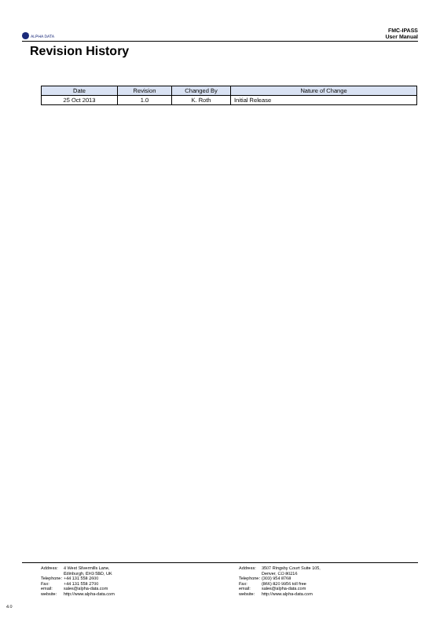ALPHA DATA
FMC-IPASS
User Manual
Revision History
| Date | Revision | Changed By | Nature of Change |
| --- | --- | --- | --- |
| 25 Oct 2013 | 1.0 | K. Roth | Initial Release |
| Address: | 4 West Silvermills Lane, Edinburgh, EH3 5BD, UK |
| Telephone: | +44 131 558 2600 |
| Fax: | +44 131 558 2700 |
| email: | sales@alpha-data.com |
| website: | http://www.alpha-data.com |
| Address: | 3507 Ringsby Court Suite 105, Denver, CO 80216 |
| Telephone: | (303) 954 8768 |
| Fax: | (866) 820 9956 toll free |
| email: | sales@alpha-data.com |
| website: | http://www.alpha-data.com |
4.0